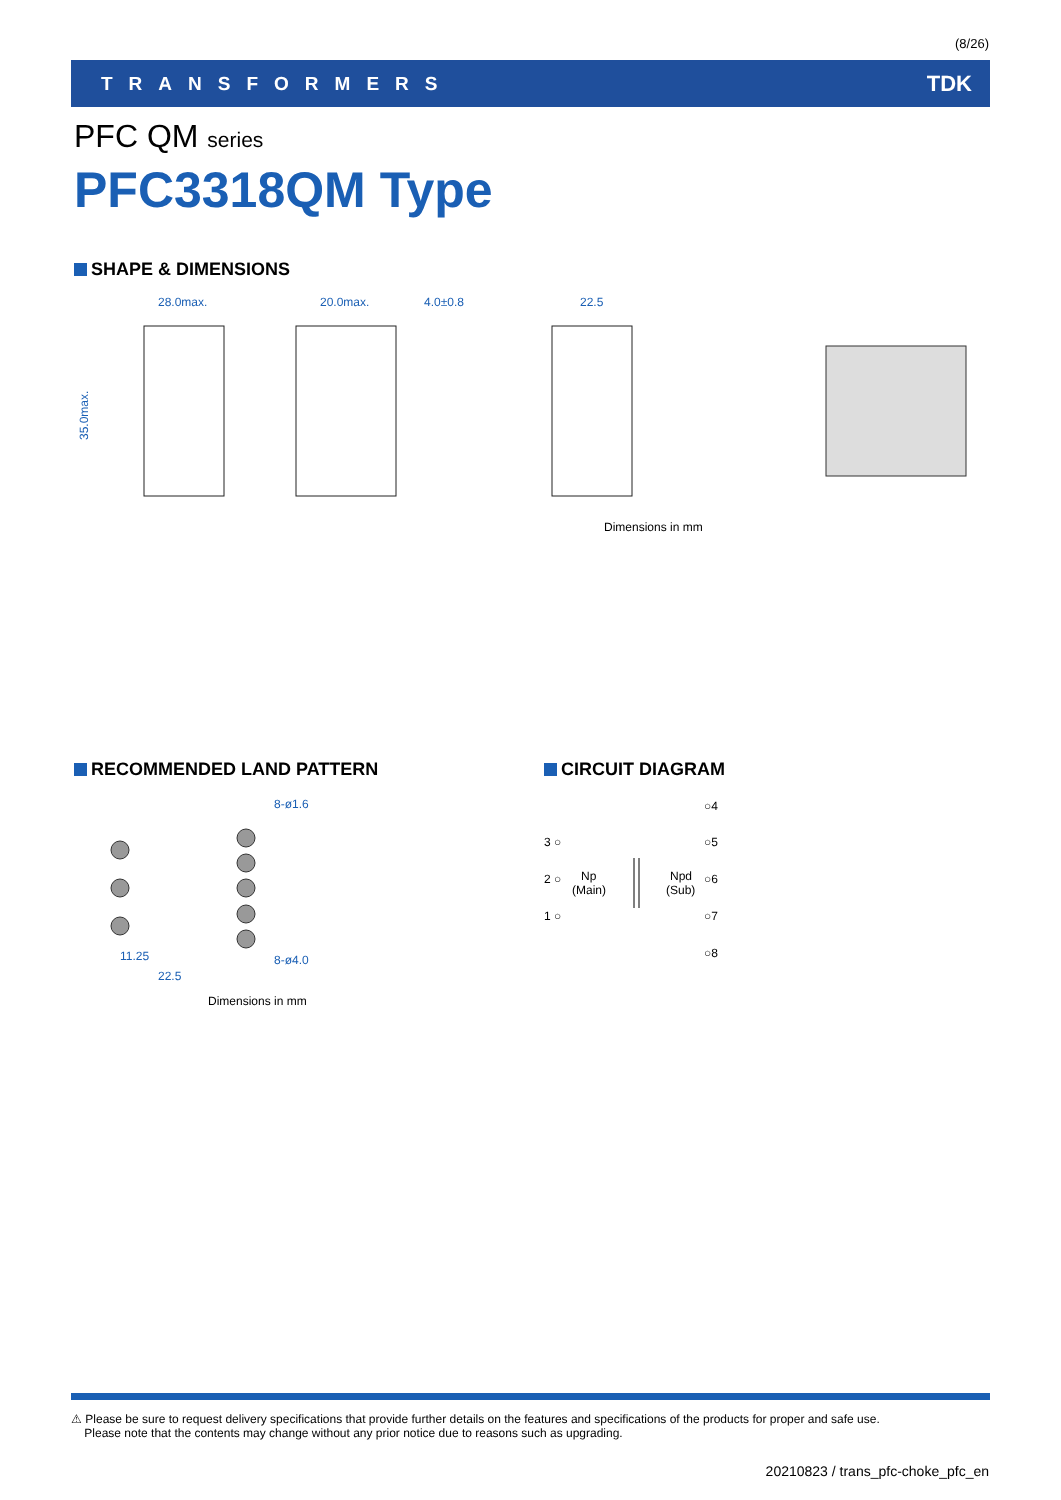(8/26)
TRANSFORMERS TDK
PFC QM series
PFC3318QM Type
SHAPE & DIMENSIONS
28.0max.
20.0max.
4.0±0.8
22.5
35.0max.
Dimensions in mm
RECOMMENDED LAND PATTERN
8-ø1.6
8-ø4.0
11.25
22.5
Dimensions in mm
CIRCUIT DIAGRAM
○4
3 ○
○5
2 ○
○6
1 ○
○7
○8
Np
(Main)
Npd
(Sub)
⚠ Please be sure to request delivery specifications that provide further details on the features and specifications of the products for proper and safe use.
Please note that the contents may change without any prior notice due to reasons such as upgrading.
20210823 / trans_pfc-choke_pfc_en